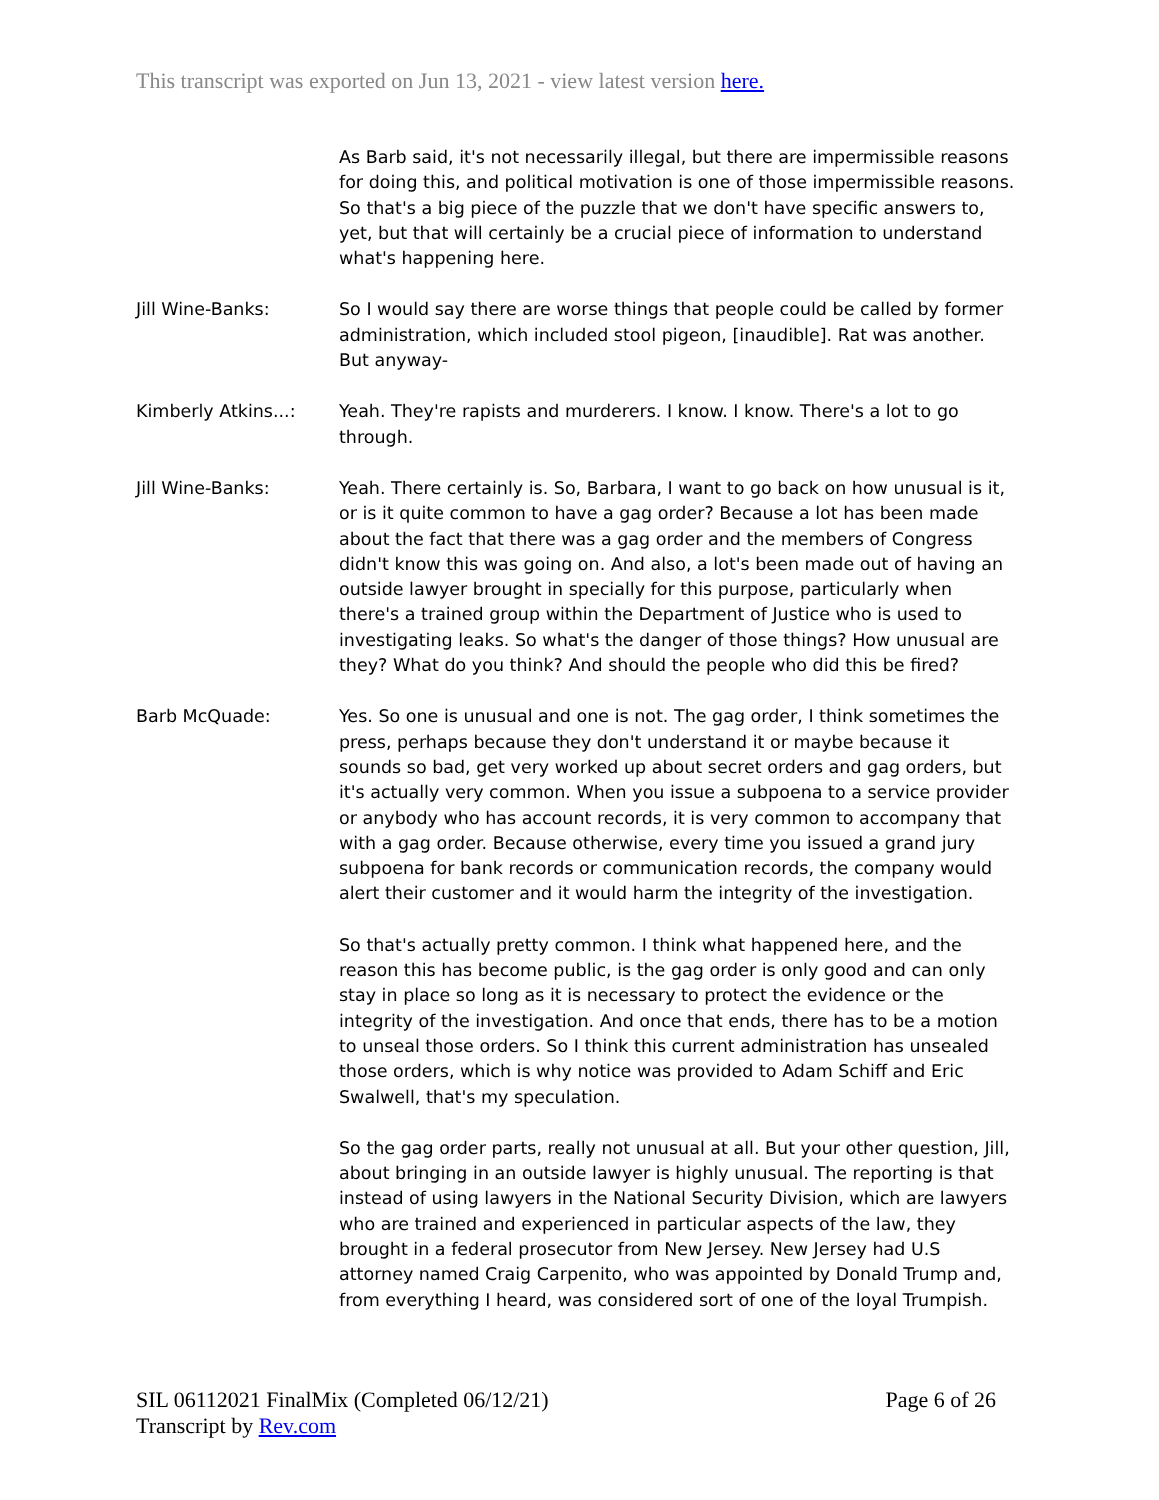This transcript was exported on Jun 13, 2021 - view latest version here.
As Barb said, it's not necessarily illegal, but there are impermissible reasons for doing this, and political motivation is one of those impermissible reasons. So that's a big piece of the puzzle that we don't have specific answers to, yet, but that will certainly be a crucial piece of information to understand what's happening here.
Jill Wine-Banks: So I would say there are worse things that people could be called by former administration, which included stool pigeon, [inaudible]. Rat was another. But anyway-
Kimberly Atkins...: Yeah. They're rapists and murderers. I know. I know. There's a lot to go through.
Jill Wine-Banks: Yeah. There certainly is. So, Barbara, I want to go back on how unusual is it, or is it quite common to have a gag order? Because a lot has been made about the fact that there was a gag order and the members of Congress didn't know this was going on. And also, a lot's been made out of having an outside lawyer brought in specially for this purpose, particularly when there's a trained group within the Department of Justice who is used to investigating leaks. So what's the danger of those things? How unusual are they? What do you think? And should the people who did this be fired?
Barb McQuade: Yes. So one is unusual and one is not. The gag order, I think sometimes the press, perhaps because they don't understand it or maybe because it sounds so bad, get very worked up about secret orders and gag orders, but it's actually very common. When you issue a subpoena to a service provider or anybody who has account records, it is very common to accompany that with a gag order. Because otherwise, every time you issued a grand jury subpoena for bank records or communication records, the company would alert their customer and it would harm the integrity of the investigation.
So that's actually pretty common. I think what happened here, and the reason this has become public, is the gag order is only good and can only stay in place so long as it is necessary to protect the evidence or the integrity of the investigation. And once that ends, there has to be a motion to unseal those orders. So I think this current administration has unsealed those orders, which is why notice was provided to Adam Schiff and Eric Swalwell, that's my speculation.
So the gag order parts, really not unusual at all. But your other question, Jill, about bringing in an outside lawyer is highly unusual. The reporting is that instead of using lawyers in the National Security Division, which are lawyers who are trained and experienced in particular aspects of the law, they brought in a federal prosecutor from New Jersey. New Jersey had U.S attorney named Craig Carpenito, who was appointed by Donald Trump and, from everything I heard, was considered sort of one of the loyal Trumpish.
SIL 06112021 FinalMix (Completed 06/12/21)
Transcript by Rev.com
Page 6 of 26